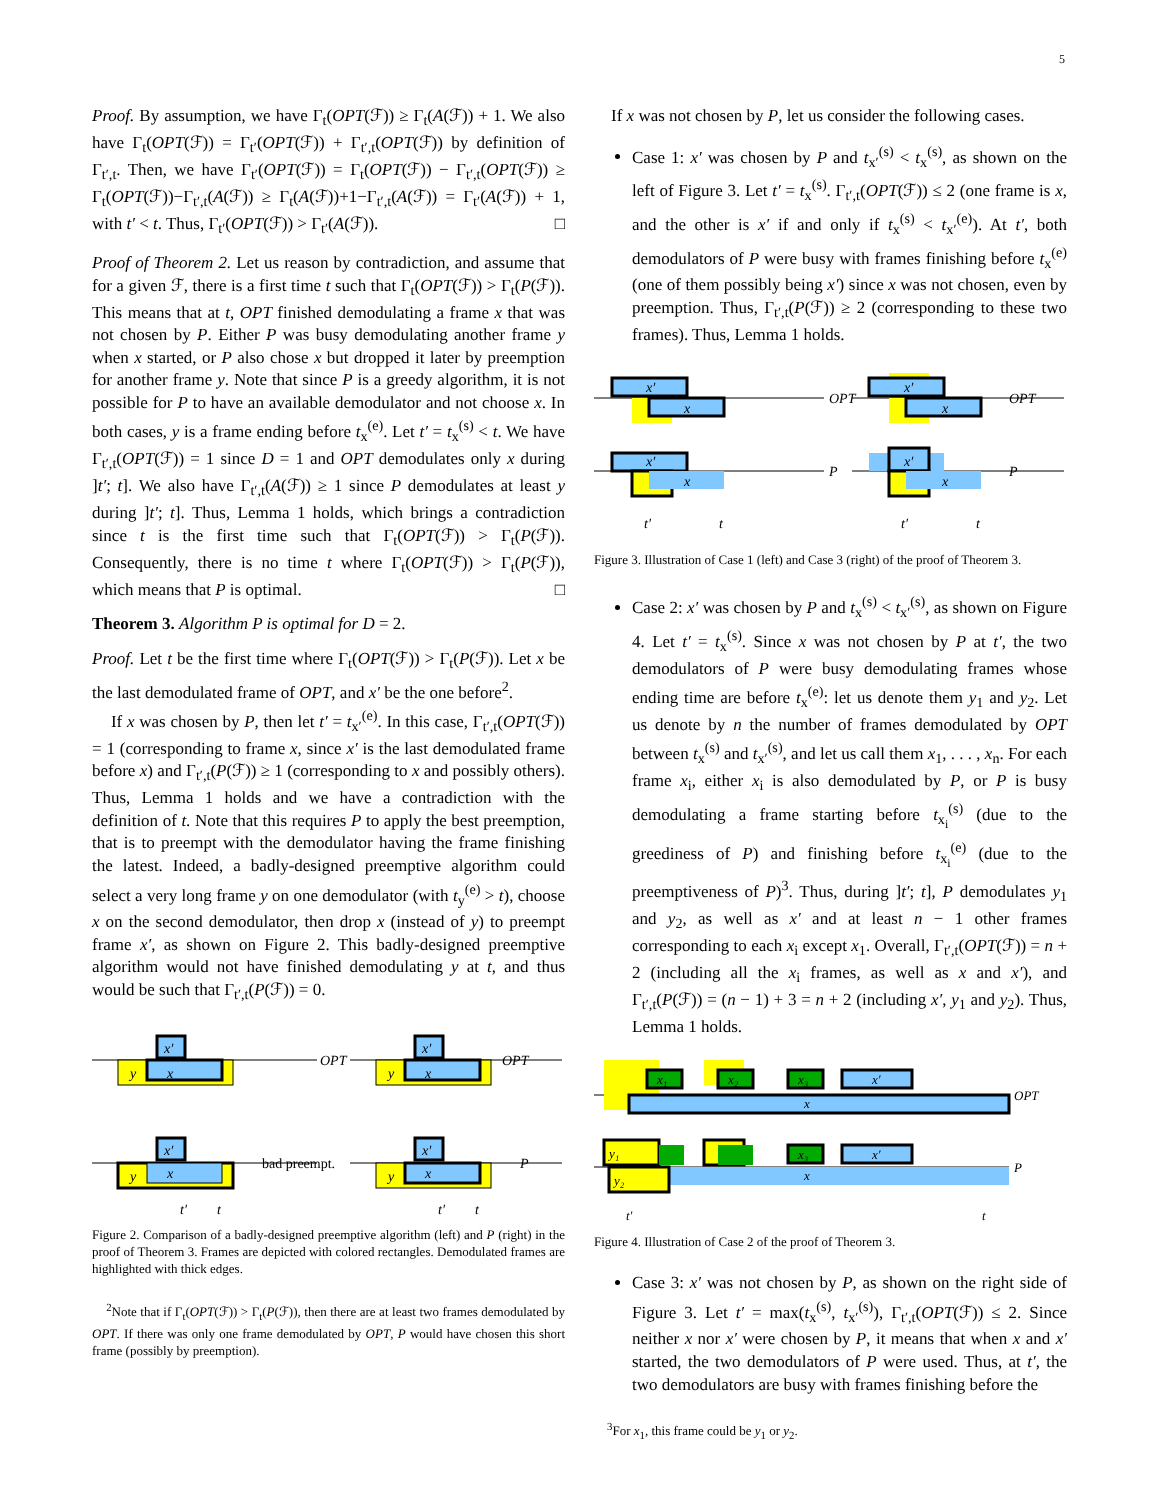5
Proof. By assumption, we have Γ<sub>t</sub>(OPT(ℱ)) ≥ Γ<sub>t</sub>(A(ℱ)) + 1. We also have Γ<sub>t</sub>(OPT(ℱ)) = Γ<sub>t′</sub>(OPT(ℱ)) + Γ<sub>t′,t</sub>(OPT(ℱ)) by definition of Γ<sub>t′,t</sub>. Then, we have Γ<sub>t′</sub>(OPT(ℱ)) = Γ<sub>t</sub>(OPT(ℱ)) − Γ<sub>t′,t</sub>(OPT(ℱ)) ≥ Γ<sub>t</sub>(OPT(ℱ))−Γ<sub>t′,t</sub>(A(ℱ)) ≥ Γ<sub>t</sub>(A(ℱ))+1−Γ<sub>t′,t</sub>(A(ℱ)) = Γ<sub>t′</sub>(A(ℱ)) + 1, with t′ < t. Thus, Γ<sub>t′</sub>(OPT(ℱ)) > Γ<sub>t′</sub>(A(ℱ)). □
Proof of Theorem 2. Let us reason by contradiction, and assume that for a given ℱ, there is a first time t such that Γ<sub>t</sub>(OPT(ℱ)) > Γ<sub>t</sub>(P(ℱ)). This means that at t, OPT finished demodulating a frame x that was not chosen by P. Either P was busy demodulating another frame y when x started, or P also chose x but dropped it later by preemption for another frame y. Note that since P is a greedy algorithm, it is not possible for P to have an available demodulator and not choose x. In both cases, y is a frame ending before t<sub>x</sub><sup>(e)</sup>. Let t′ = t<sub>x</sub><sup>(s)</sup> < t. We have Γ<sub>t′,t</sub>(OPT(ℱ)) = 1 since D = 1 and OPT demodulates only x during ]t′; t]. We also have Γ<sub>t′,t</sub>(A(ℱ)) ≥ 1 since P demodulates at least y during ]t′; t]. Thus, Lemma 1 holds, which brings a contradiction since t is the first time such that Γ<sub>t</sub>(OPT(ℱ)) > Γ<sub>t</sub>(P(ℱ)). Consequently, there is no time t where Γ<sub>t</sub>(OPT(ℱ)) > Γ<sub>t</sub>(P(ℱ)), which means that P is optimal. □
Theorem 3. Algorithm P is optimal for D = 2.
Proof. Let t be the first time where Γ<sub>t</sub>(OPT(ℱ)) > Γ<sub>t</sub>(P(ℱ)). Let x be the last demodulated frame of OPT, and x′ be the one before<sup>2</sup>.
If x was chosen by P, then let t′ = t<sub>x′</sub><sup>(e)</sup>. In this case, Γ<sub>t′,t</sub>(OPT(ℱ)) = 1 (corresponding to frame x, since x′ is the last demodulated frame before x) and Γ<sub>t′,t</sub>(P(ℱ)) ≥ 1 (corresponding to x and possibly others). Thus, Lemma 1 holds and we have a contradiction with the definition of t. Note that this requires P to apply the best preemption, that is to preempt with the demodulator having the frame finishing the latest. Indeed, a badly-designed preemptive algorithm could select a very long frame y on one demodulator (with t<sub>y</sub><sup>(e)</sup> > t), choose x on the second demodulator, then drop x (instead of y) to preempt frame x′, as shown on Figure 2. This badly-designed preemptive algorithm would not have finished demodulating y at t, and thus would be such that Γ<sub>t′,t</sub>(P(ℱ)) = 0.
OPT
OPT
bad preempt.
P
y
x
x′
y
x
x′
y
x
x′
y
x
x′
t′
t
t′
t
Figure 2. Comparison of a badly-designed preemptive algorithm (left) and P (right) in the proof of Theorem 3. Frames are depicted with colored rectangles. Demodulated frames are highlighted with thick edges.
<sup>2</sup> Note that if Γ<sub>t</sub>(OPT(ℱ)) > Γ<sub>t</sub>(P(ℱ)), then there are at least two frames demodulated by OPT. If there was only one frame demodulated by OPT, P would have chosen this short frame (possibly by preemption).
If x was not chosen by P, let us consider the following cases.
Case 1: x′ was chosen by P and t<sub>x′</sub><sup>(s)</sup> < t<sub>x</sub><sup>(s)</sup>, as shown on the left of Figure 3. Let t′ = t<sub>x</sub><sup>(s)</sup>. Γ<sub>t′,t</sub>(OPT(ℱ)) ≤ 2 (one frame is x, and the other is x′ if and only if t<sub>x</sub><sup>(s)</sup> < t<sub>x′</sub><sup>(e)</sup>). At t′, both demodulators of P were busy with frames finishing before t<sub>x</sub><sup>(e)</sup> (one of them possibly being x′) since x was not chosen, even by preemption. Thus, Γ<sub>t′,t</sub>(P(ℱ)) ≥ 2 (corresponding to these two frames). Thus, Lemma 1 holds.
OPT
OPT
P
P
x′
x
x′
x
x′
x
x′
x
t′
t
t′
t
Figure 3. Illustration of Case 1 (left) and Case 3 (right) of the proof of Theorem 3.
Case 2: x′ was chosen by P and t<sub>x</sub><sup>(s)</sup> < t<sub>x′</sub><sup>(s)</sup>, as shown on Figure 4. Let t′ = t<sub>x</sub><sup>(s)</sup>. Since x was not chosen by P at t′, the two demodulators of P were busy demodulating frames whose ending time are before t<sub>x</sub><sup>(e)</sup>: let us denote them y<sub>1</sub> and y<sub>2</sub>. Let us denote by n the number of frames demodulated by OPT between t<sub>x</sub><sup>(s)</sup> and t<sub>x′</sub><sup>(s)</sup>, and let us call them x<sub>1</sub>, . . . , x<sub>n</sub>. For each frame x<sub>i</sub>, either x<sub>i</sub> is also demodulated by P, or P is busy demodulating a frame starting before t<sub>x<sub>i</sub></sub><sup>(s)</sup> (due to the greediness of P) and finishing before t<sub>x<sub>i</sub></sub><sup>(e)</sup> (due to the preemptiveness of P)<sup>3</sup>. Thus, during ]t′; t], P demodulates y<sub>1</sub> and y<sub>2</sub>, as well as x′ and at least n − 1 other frames corresponding to each x<sub>i</sub> except x<sub>1</sub>. Overall, Γ<sub>t′,t</sub>(OPT(ℱ)) = n + 2 (including all the x<sub>i</sub> frames, as well as x and x′), and Γ<sub>t′,t</sub>(P(ℱ)) = (n − 1) + 3 = n + 2 (including x′, y<sub>1</sub> and y<sub>2</sub>). Thus, Lemma 1 holds.
OPT
P
x₁
x₂
x₃
x′
x
y₁
x₃
x′
x
y₂
t′
t
Figure 4. Illustration of Case 2 of the proof of Theorem 3.
Case 3: x′ was not chosen by P, as shown on the right side of Figure 3. Let t′ = max(t<sub>x</sub><sup>(s)</sup>, t<sub>x′</sub><sup>(s)</sup>), Γ<sub>t′,t</sub>(OPT(ℱ)) ≤ 2. Since neither x nor x′ were chosen by P, it means that when x and x′ started, the two demodulators of P were used. Thus, at t′, the two demodulators are busy with frames finishing before the
<sup>3</sup> For x<sub>1</sub>, this frame could be y<sub>1</sub> or y<sub>2</sub>.